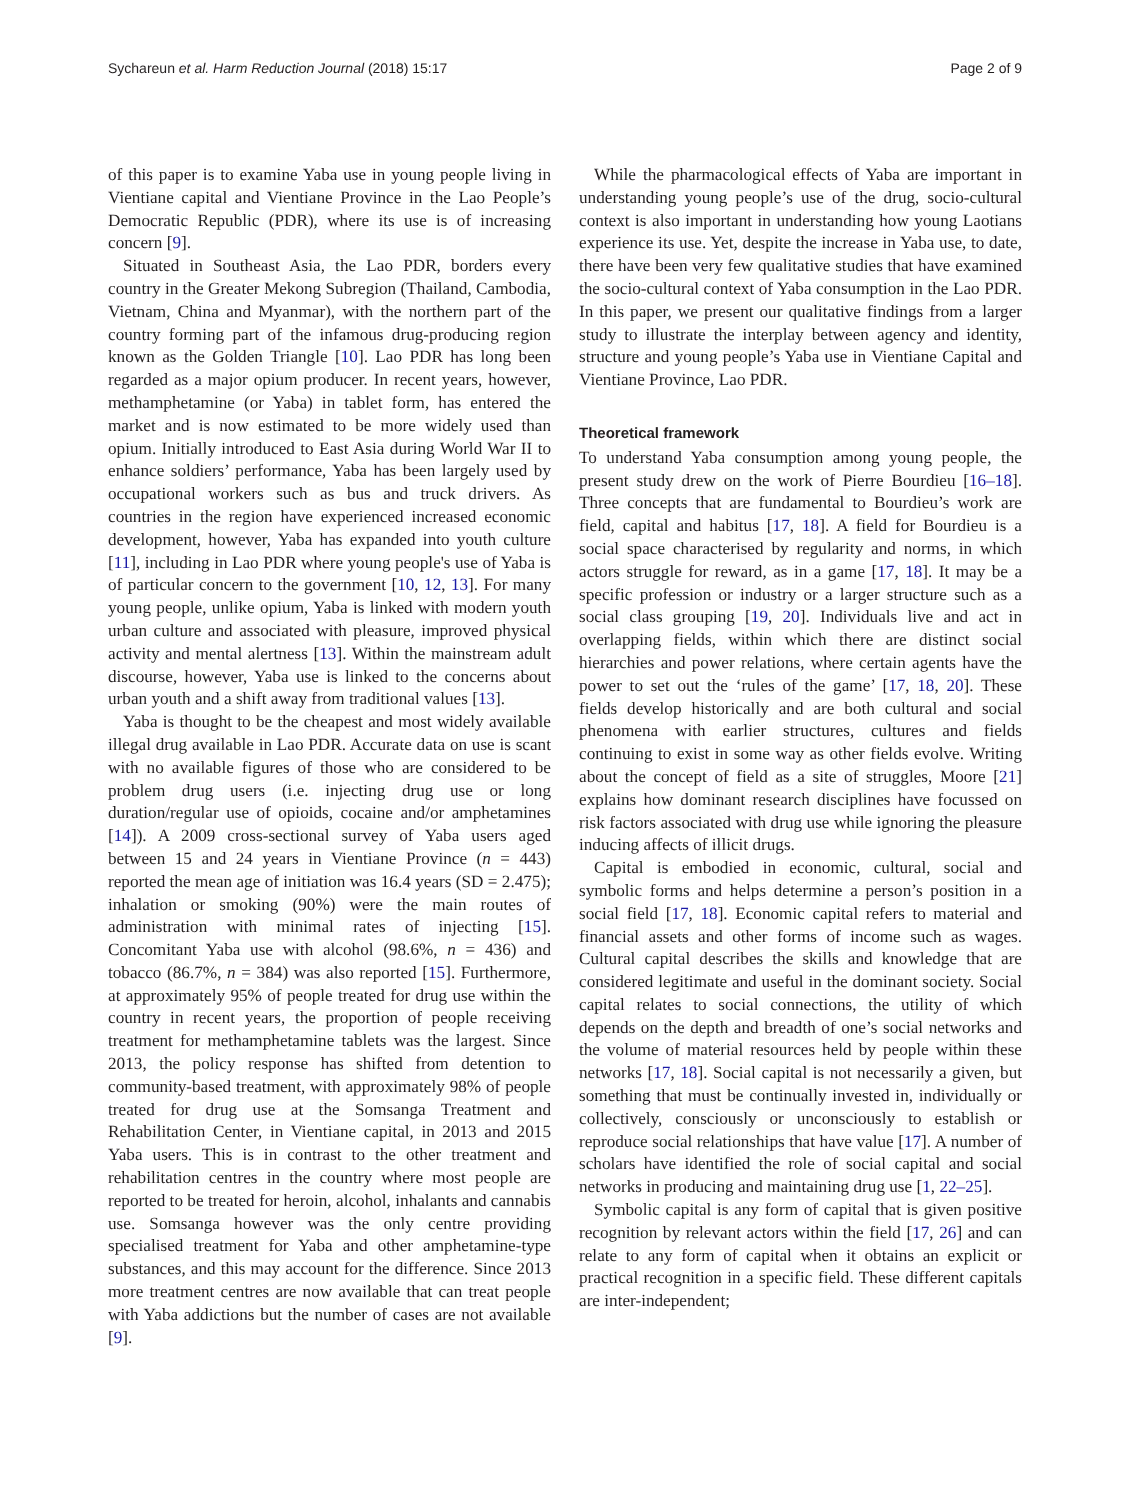Sychareun et al. Harm Reduction Journal (2018) 15:17 Page 2 of 9
of this paper is to examine Yaba use in young people living in Vientiane capital and Vientiane Province in the Lao People’s Democratic Republic (PDR), where its use is of increasing concern [9].
Situated in Southeast Asia, the Lao PDR, borders every country in the Greater Mekong Subregion (Thailand, Cambodia, Vietnam, China and Myanmar), with the northern part of the country forming part of the infamous drug-producing region known as the Golden Triangle [10]. Lao PDR has long been regarded as a major opium producer. In recent years, however, methamphetamine (or Yaba) in tablet form, has entered the market and is now estimated to be more widely used than opium. Initially introduced to East Asia during World War II to enhance soldiers’ performance, Yaba has been largely used by occupational workers such as bus and truck drivers. As countries in the region have experienced increased economic development, however, Yaba has expanded into youth culture [11], including in Lao PDR where young people's use of Yaba is of particular concern to the government [10, 12, 13]. For many young people, unlike opium, Yaba is linked with modern youth urban culture and associated with pleasure, improved physical activity and mental alertness [13]. Within the mainstream adult discourse, however, Yaba use is linked to the concerns about urban youth and a shift away from traditional values [13].
Yaba is thought to be the cheapest and most widely available illegal drug available in Lao PDR. Accurate data on use is scant with no available figures of those who are considered to be problem drug users (i.e. injecting drug use or long duration/regular use of opioids, cocaine and/or amphetamines [14]). A 2009 cross-sectional survey of Yaba users aged between 15 and 24 years in Vientiane Province (n = 443) reported the mean age of initiation was 16.4 years (SD = 2.475); inhalation or smoking (90%) were the main routes of administration with minimal rates of injecting [15]. Concomitant Yaba use with alcohol (98.6%, n = 436) and tobacco (86.7%, n = 384) was also reported [15]. Furthermore, at approximately 95% of people treated for drug use within the country in recent years, the proportion of people receiving treatment for methamphetamine tablets was the largest. Since 2013, the policy response has shifted from detention to community-based treatment, with approximately 98% of people treated for drug use at the Somsanga Treatment and Rehabilitation Center, in Vientiane capital, in 2013 and 2015 Yaba users. This is in contrast to the other treatment and rehabilitation centres in the country where most people are reported to be treated for heroin, alcohol, inhalants and cannabis use. Somsanga however was the only centre providing specialised treatment for Yaba and other amphetamine-type substances, and this may account for the difference. Since 2013 more treatment centres are now available that can treat people with Yaba addictions but the number of cases are not available [9].
While the pharmacological effects of Yaba are important in understanding young people’s use of the drug, socio-cultural context is also important in understanding how young Laotians experience its use. Yet, despite the increase in Yaba use, to date, there have been very few qualitative studies that have examined the socio-cultural context of Yaba consumption in the Lao PDR. In this paper, we present our qualitative findings from a larger study to illustrate the interplay between agency and identity, structure and young people’s Yaba use in Vientiane Capital and Vientiane Province, Lao PDR.
Theoretical framework
To understand Yaba consumption among young people, the present study drew on the work of Pierre Bourdieu [16–18]. Three concepts that are fundamental to Bourdieu’s work are field, capital and habitus [17, 18]. A field for Bourdieu is a social space characterised by regularity and norms, in which actors struggle for reward, as in a game [17, 18]. It may be a specific profession or industry or a larger structure such as a social class grouping [19, 20]. Individuals live and act in overlapping fields, within which there are distinct social hierarchies and power relations, where certain agents have the power to set out the ‘rules of the game’ [17, 18, 20]. These fields develop historically and are both cultural and social phenomena with earlier structures, cultures and fields continuing to exist in some way as other fields evolve. Writing about the concept of field as a site of struggles, Moore [21] explains how dominant research disciplines have focussed on risk factors associated with drug use while ignoring the pleasure inducing affects of illicit drugs.
Capital is embodied in economic, cultural, social and symbolic forms and helps determine a person’s position in a social field [17, 18]. Economic capital refers to material and financial assets and other forms of income such as wages. Cultural capital describes the skills and knowledge that are considered legitimate and useful in the dominant society. Social capital relates to social connections, the utility of which depends on the depth and breadth of one’s social networks and the volume of material resources held by people within these networks [17, 18]. Social capital is not necessarily a given, but something that must be continually invested in, individually or collectively, consciously or unconsciously to establish or reproduce social relationships that have value [17]. A number of scholars have identified the role of social capital and social networks in producing and maintaining drug use [1, 22–25].
Symbolic capital is any form of capital that is given positive recognition by relevant actors within the field [17, 26] and can relate to any form of capital when it obtains an explicit or practical recognition in a specific field. These different capitals are inter-independent;